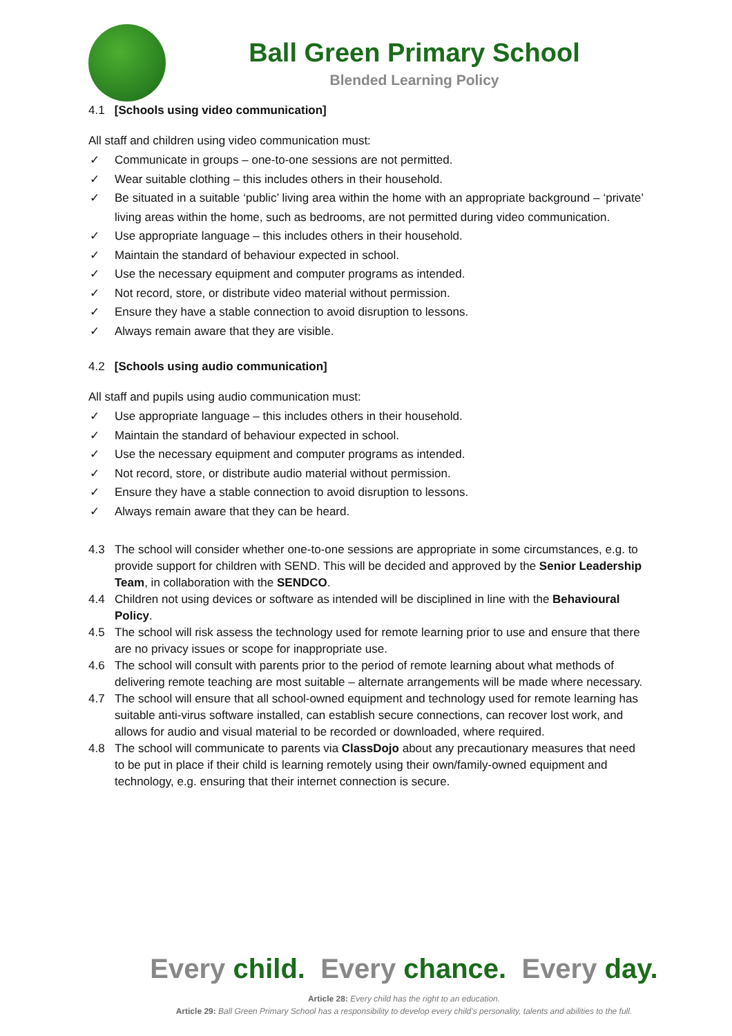Ball Green Primary School
Blended Learning Policy
4.1 [Schools using video communication]
All staff and children using video communication must:
✓ Communicate in groups – one-to-one sessions are not permitted.
✓ Wear suitable clothing – this includes others in their household.
✓ Be situated in a suitable ‘public’ living area within the home with an appropriate background – ‘private’ living areas within the home, such as bedrooms, are not permitted during video communication.
✓ Use appropriate language – this includes others in their household.
✓ Maintain the standard of behaviour expected in school.
✓ Use the necessary equipment and computer programs as intended.
✓ Not record, store, or distribute video material without permission.
✓ Ensure they have a stable connection to avoid disruption to lessons.
✓ Always remain aware that they are visible.
4.2 [Schools using audio communication]
All staff and pupils using audio communication must:
✓ Use appropriate language – this includes others in their household.
✓ Maintain the standard of behaviour expected in school.
✓ Use the necessary equipment and computer programs as intended.
✓ Not record, store, or distribute audio material without permission.
✓ Ensure they have a stable connection to avoid disruption to lessons.
✓ Always remain aware that they can be heard.
4.3 The school will consider whether one-to-one sessions are appropriate in some circumstances, e.g. to provide support for children with SEND. This will be decided and approved by the Senior Leadership Team, in collaboration with the SENDCO.
4.4 Children not using devices or software as intended will be disciplined in line with the Behavioural Policy.
4.5 The school will risk assess the technology used for remote learning prior to use and ensure that there are no privacy issues or scope for inappropriate use.
4.6 The school will consult with parents prior to the period of remote learning about what methods of delivering remote teaching are most suitable – alternate arrangements will be made where necessary.
4.7 The school will ensure that all school-owned equipment and technology used for remote learning has suitable anti-virus software installed, can establish secure connections, can recover lost work, and allows for audio and visual material to be recorded or downloaded, where required.
4.8 The school will communicate to parents via ClassDojo about any precautionary measures that need to be put in place if their child is learning remotely using their own/family-owned equipment and technology, e.g. ensuring that their internet connection is secure.
Every child. Every chance. Every day.
Article 28: Every child has the right to an education.
Article 29: Ball Green Primary School has a responsibility to develop every child’s personality, talents and abilities to the full.